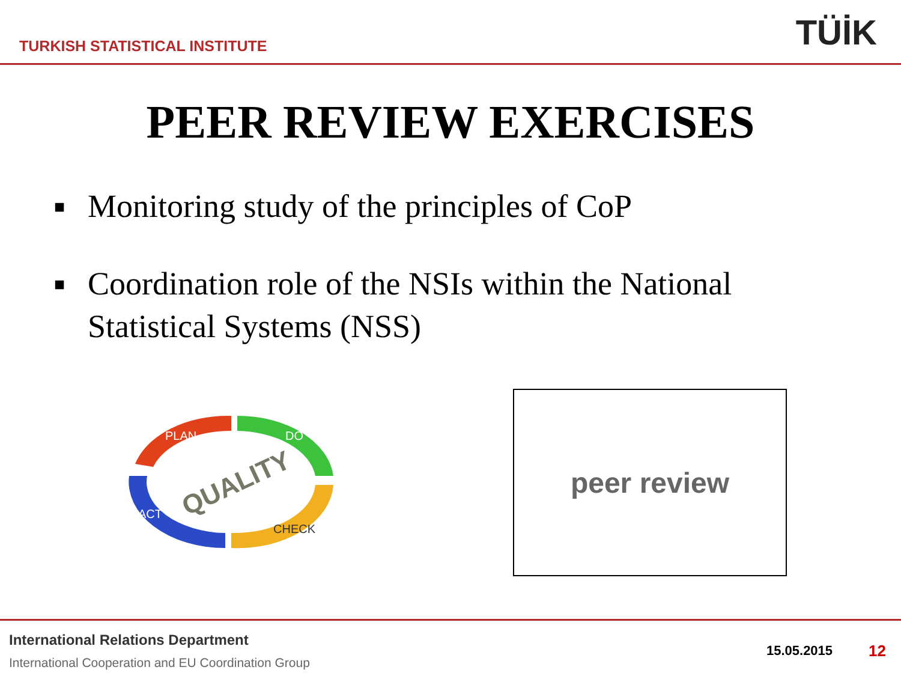TURKISH STATISTICAL INSTITUTE
TÜİK
PEER REVIEW EXERCISES
■ Monitoring study of the principles of CoP
■ Coordination role of the NSIs within the National Statistical Systems (NSS)
PLAN
DO
CHECK
ACT
QUALITY
peer review
International Relations Department
International Cooperation and EU Coordination Group
15.05.2015 12